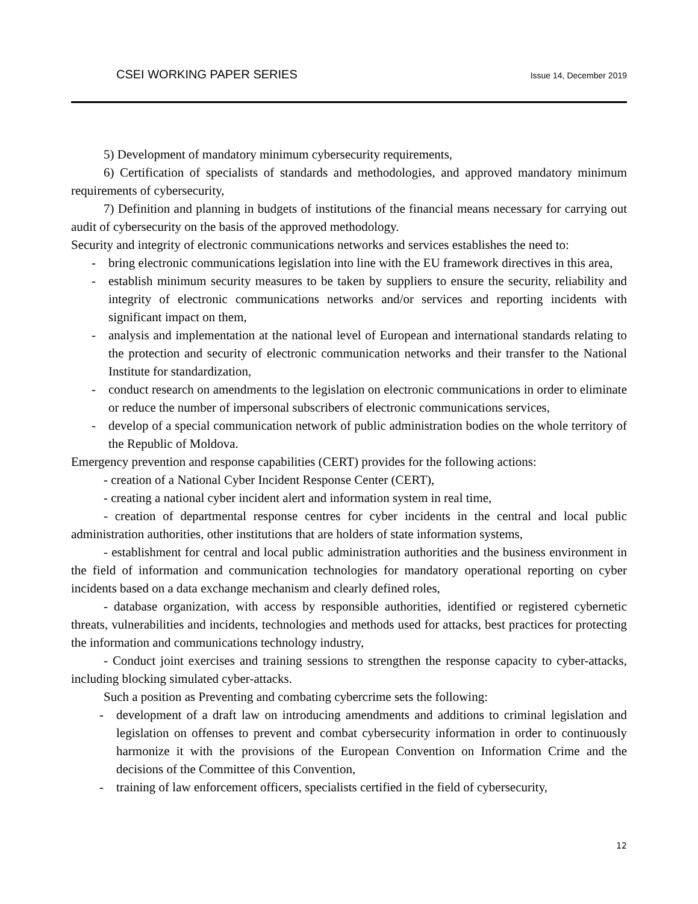CSEI WORKING PAPER SERIES Issue 14, December 2019
5) Development of mandatory minimum cybersecurity requirements,
6) Certification of specialists of standards and methodologies, and approved mandatory minimum requirements of cybersecurity,
7) Definition and planning in budgets of institutions of the financial means necessary for carrying out audit of cybersecurity on the basis of the approved methodology.
Security and integrity of electronic communications networks and services establishes the need to:
- bring electronic communications legislation into line with the EU framework directives in this area,
- establish minimum security measures to be taken by suppliers to ensure the security, reliability and integrity of electronic communications networks and/or services and reporting incidents with significant impact on them,
- analysis and implementation at the national level of European and international standards relating to the protection and security of electronic communication networks and their transfer to the National Institute for standardization,
- conduct research on amendments to the legislation on electronic communications in order to eliminate or reduce the number of impersonal subscribers of electronic communications services,
- develop of a special communication network of public administration bodies on the whole territory of the Republic of Moldova.
Emergency prevention and response capabilities (CERT) provides for the following actions:
- creation of a National Cyber Incident Response Center (CERT),
- creating a national cyber incident alert and information system in real time,
- creation of departmental response centres for cyber incidents in the central and local public administration authorities, other institutions that are holders of state information systems,
- establishment for central and local public administration authorities and the business environment in the field of information and communication technologies for mandatory operational reporting on cyber incidents based on a data exchange mechanism and clearly defined roles,
- database organization, with access by responsible authorities, identified or registered cybernetic threats, vulnerabilities and incidents, technologies and methods used for attacks, best practices for protecting the information and communications technology industry,
- Conduct joint exercises and training sessions to strengthen the response capacity to cyber-attacks, including blocking simulated cyber-attacks.
Such a position as Preventing and combating cybercrime sets the following:
- development of a draft law on introducing amendments and additions to criminal legislation and legislation on offenses to prevent and combat cybersecurity information in order to continuously harmonize it with the provisions of the European Convention on Information Crime and the decisions of the Committee of this Convention,
- training of law enforcement officers, specialists certified in the field of cybersecurity,
12